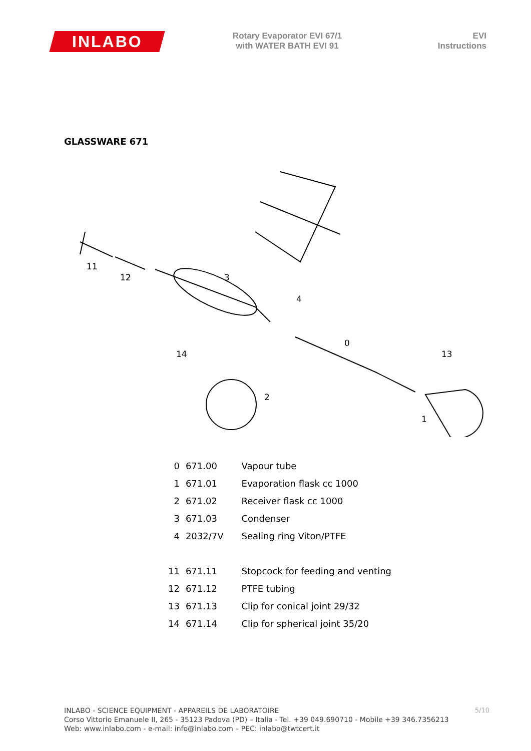INLABO
Rotary Evaporator EVI 67/1
with WATER BATH EVI 91
EVI
Instructions
GLASSWARE 671
11
12
3
4
0
13
14
2
1
| 0 | 671.00 | Vapour tube |
| 1 | 671.01 | Evaporation flask cc 1000 |
| 2 | 671.02 | Receiver flask cc 1000 |
| 3 | 671.03 | Condenser |
| 4 | 2032/7V | Sealing ring Viton/PTFE |
| 11 | 671.11 | Stopcock for feeding and venting |
| 12 | 671.12 | PTFE tubing |
| 13 | 671.13 | Clip for conical joint 29/32 |
| 14 | 671.14 | Clip for spherical joint 35/20 |
INLABO - SCIENCE EQUIPMENT - APPAREILS DE LABORATOIRE
Corso Vittorio Emanuele II, 265 - 35123 Padova (PD) – Italia - Tel. +39 049.690710 - Mobile +39 346.7356213
Web: www.inlabo.com - e-mail: info@inlabo.com – PEC: inlabo@twtcert.it
5/10